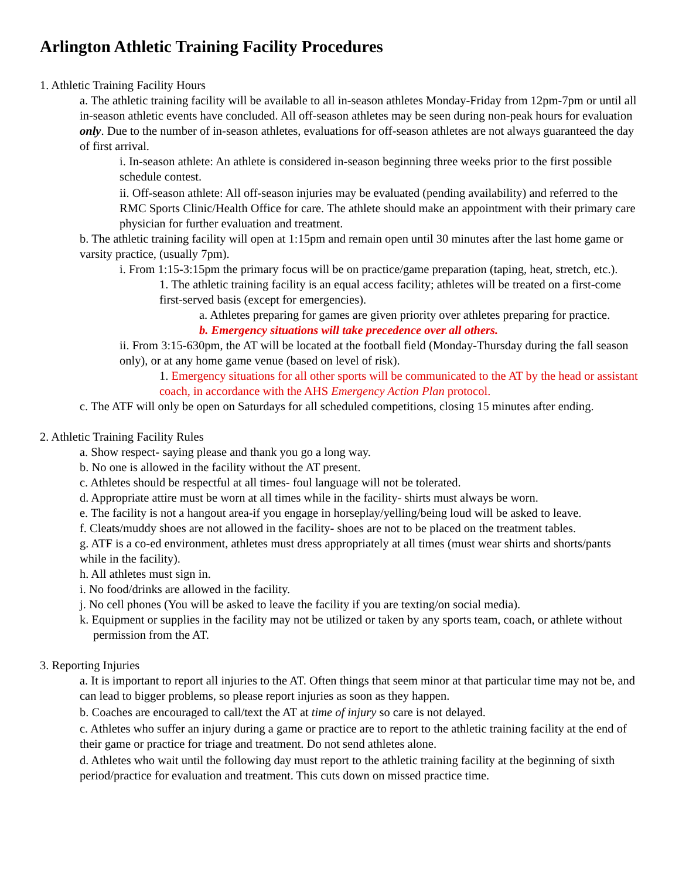Arlington Athletic Training Facility Procedures
1. Athletic Training Facility Hours
a. The athletic training facility will be available to all in-season athletes Monday-Friday from 12pm-7pm or until all in-season athletic events have concluded. All off-season athletes may be seen during non-peak hours for evaluation only. Due to the number of in-season athletes, evaluations for off-season athletes are not always guaranteed the day of first arrival.
i. In-season athlete: An athlete is considered in-season beginning three weeks prior to the first possible schedule contest.
ii. Off-season athlete: All off-season injuries may be evaluated (pending availability) and referred to the RMC Sports Clinic/Health Office for care. The athlete should make an appointment with their primary care physician for further evaluation and treatment.
b. The athletic training facility will open at 1:15pm and remain open until 30 minutes after the last home game or varsity practice, (usually 7pm).
i. From 1:15-3:15pm the primary focus will be on practice/game preparation (taping, heat, stretch, etc.).
1. The athletic training facility is an equal access facility; athletes will be treated on a first-come first-served basis (except for emergencies).
a. Athletes preparing for games are given priority over athletes preparing for practice.
b. Emergency situations will take precedence over all others.
ii. From 3:15-630pm, the AT will be located at the football field (Monday-Thursday during the fall season only), or at any home game venue (based on level of risk).
1. Emergency situations for all other sports will be communicated to the AT by the head or assistant coach, in accordance with the AHS Emergency Action Plan protocol.
c. The ATF will only be open on Saturdays for all scheduled competitions, closing 15 minutes after ending.
2. Athletic Training Facility Rules
a. Show respect- saying please and thank you go a long way.
b. No one is allowed in the facility without the AT present.
c. Athletes should be respectful at all times- foul language will not be tolerated.
d. Appropriate attire must be worn at all times while in the facility- shirts must always be worn.
e. The facility is not a hangout area-if you engage in horseplay/yelling/being loud will be asked to leave.
f. Cleats/muddy shoes are not allowed in the facility- shoes are not to be placed on the treatment tables.
g. ATF is a co-ed environment, athletes must dress appropriately at all times (must wear shirts and shorts/pants while in the facility).
h. All athletes must sign in.
i. No food/drinks are allowed in the facility.
j. No cell phones (You will be asked to leave the facility if you are texting/on social media).
k. Equipment or supplies in the facility may not be utilized or taken by any sports team, coach, or athlete without permission from the AT.
3. Reporting Injuries
a. It is important to report all injuries to the AT. Often things that seem minor at that particular time may not be, and can lead to bigger problems, so please report injuries as soon as they happen.
b. Coaches are encouraged to call/text the AT at time of injury so care is not delayed.
c. Athletes who suffer an injury during a game or practice are to report to the athletic training facility at the end of their game or practice for triage and treatment. Do not send athletes alone.
d. Athletes who wait until the following day must report to the athletic training facility at the beginning of sixth period/practice for evaluation and treatment. This cuts down on missed practice time.